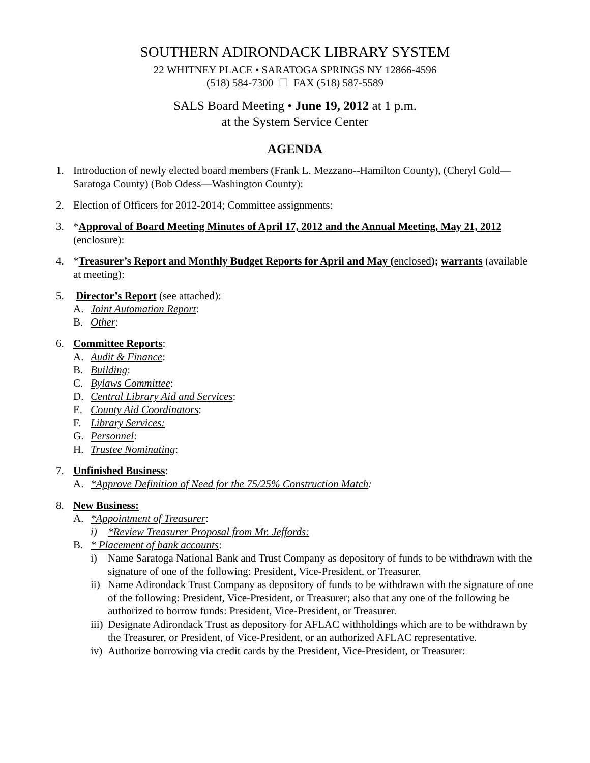SOUTHERN ADIRONDACK LIBRARY SYSTEM
22 WHITNEY PLACE • SARATOGA SPRINGS NY 12866-4596
(518) 584-7300 ☐ FAX (518) 587-5589
SALS Board Meeting • June 19, 2012 at 1 p.m.
at the System Service Center
AGENDA
1. Introduction of newly elected board members (Frank L. Mezzano--Hamilton County), (Cheryl Gold—Saratoga County) (Bob Odess—Washington County):
2. Election of Officers for 2012-2014; Committee assignments:
3. *Approval of Board Meeting Minutes of April 17, 2012 and the Annual Meeting, May 21, 2012 (enclosure):
4. *Treasurer’s Report and Monthly Budget Reports for April and May (enclosed); warrants (available at meeting):
5. Director’s Report (see attached):
A. Joint Automation Report:
B. Other:
6. Committee Reports:
A. Audit & Finance:
B. Building:
C. Bylaws Committee:
D. Central Library Aid and Services:
E. County Aid Coordinators:
F. Library Services:
G. Personnel:
H. Trustee Nominating:
7. Unfinished Business:
A. *Approve Definition of Need for the 75/25% Construction Match:
8. New Business:
A. *Appointment of Treasurer:
i) *Review Treasurer Proposal from Mr. Jeffords:
B. * Placement of bank accounts:
i) Name Saratoga National Bank and Trust Company as depository of funds to be withdrawn with the signature of one of the following: President, Vice-President, or Treasurer.
ii) Name Adirondack Trust Company as depository of funds to be withdrawn with the signature of one of the following: President, Vice-President, or Treasurer; also that any one of the following be authorized to borrow funds: President, Vice-President, or Treasurer.
iii) Designate Adirondack Trust as depository for AFLAC withholdings which are to be withdrawn by the Treasurer, or President, of Vice-President, or an authorized AFLAC representative.
iv) Authorize borrowing via credit cards by the President, Vice-President, or Treasurer: